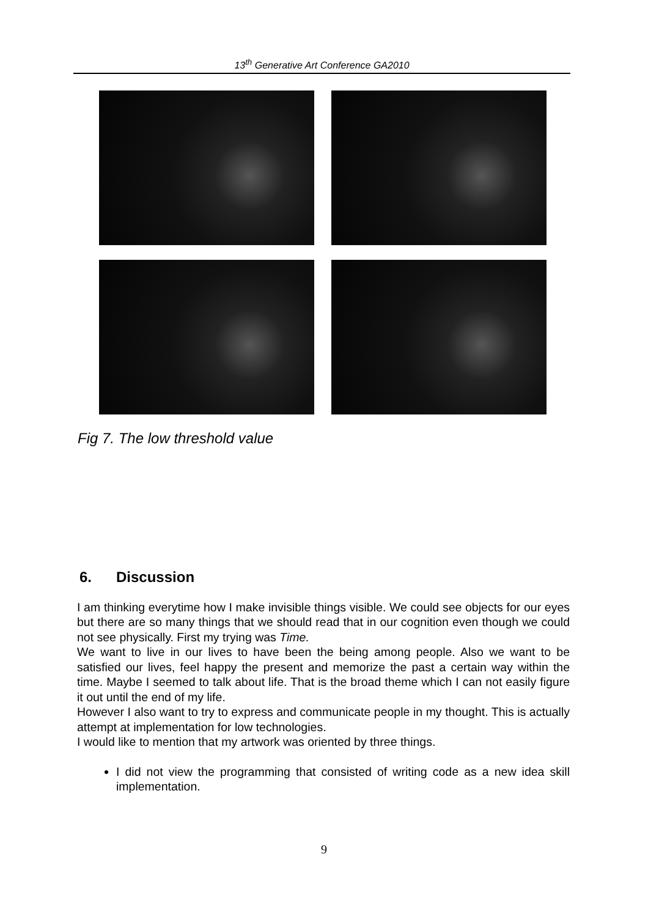13<sup>th</sup> Generative Art Conference GA2010
Fig 7. The low threshold value
6. Discussion
I am thinking everytime how I make invisible things visible. We could see objects for our eyes but there are so many things that we should read that in our cognition even though we could not see physically. First my trying was Time.
We want to live in our lives to have been the being among people. Also we want to be satisfied our lives, feel happy the present and memorize the past a certain way within the time. Maybe I seemed to talk about life. That is the broad theme which I can not easily figure it out until the end of my life.
However I also want to try to express and communicate people in my thought. This is actually attempt at implementation for low technologies.
I would like to mention that my artwork was oriented by three things.
I did not view the programming that consisted of writing code as a new idea skill implementation.
9